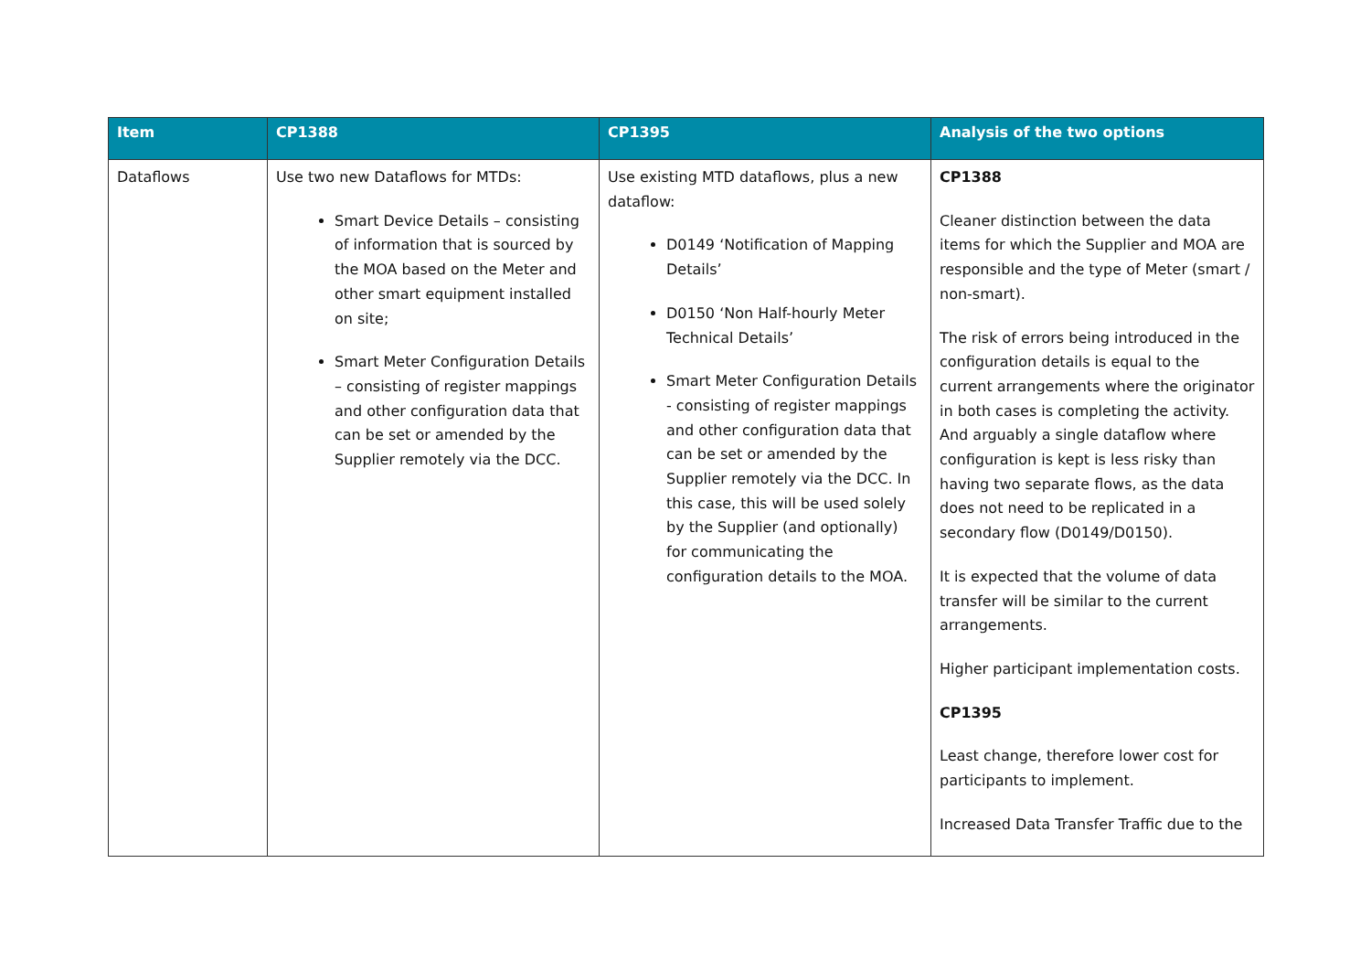| Item | CP1388 | CP1395 | Analysis of the two options |
| --- | --- | --- | --- |
| Dataflows | Use two new Dataflows for MTDs: Smart Device Details – consisting of information that is sourced by the MOA based on the Meter and other smart equipment installed on site; Smart Meter Configuration Details – consisting of register mappings and other configuration data that can be set or amended by the Supplier remotely via the DCC. | Use existing MTD dataflows, plus a new dataflow: D0149 ‘Notification of Mapping Details’ D0150 ‘Non Half-hourly Meter Technical Details’ Smart Meter Configuration Details - consisting of register mappings and other configuration data that can be set or amended by the Supplier remotely via the DCC. In this case, this will be used solely by the Supplier (and optionally) for communicating the configuration details to the MOA. | CP1388 Cleaner distinction between the data items for which the Supplier and MOA are responsible and the type of Meter (smart / non-smart). The risk of errors being introduced in the configuration details is equal to the current arrangements where the originator in both cases is completing the activity. And arguably a single dataflow where configuration is kept is less risky than having two separate flows, as the data does not need to be replicated in a secondary flow (D0149/D0150). It is expected that the volume of data transfer will be similar to the current arrangements. Higher participant implementation costs. CP1395 Least change, therefore lower cost for participants to implement. Increased Data Transfer Traffic due to the |